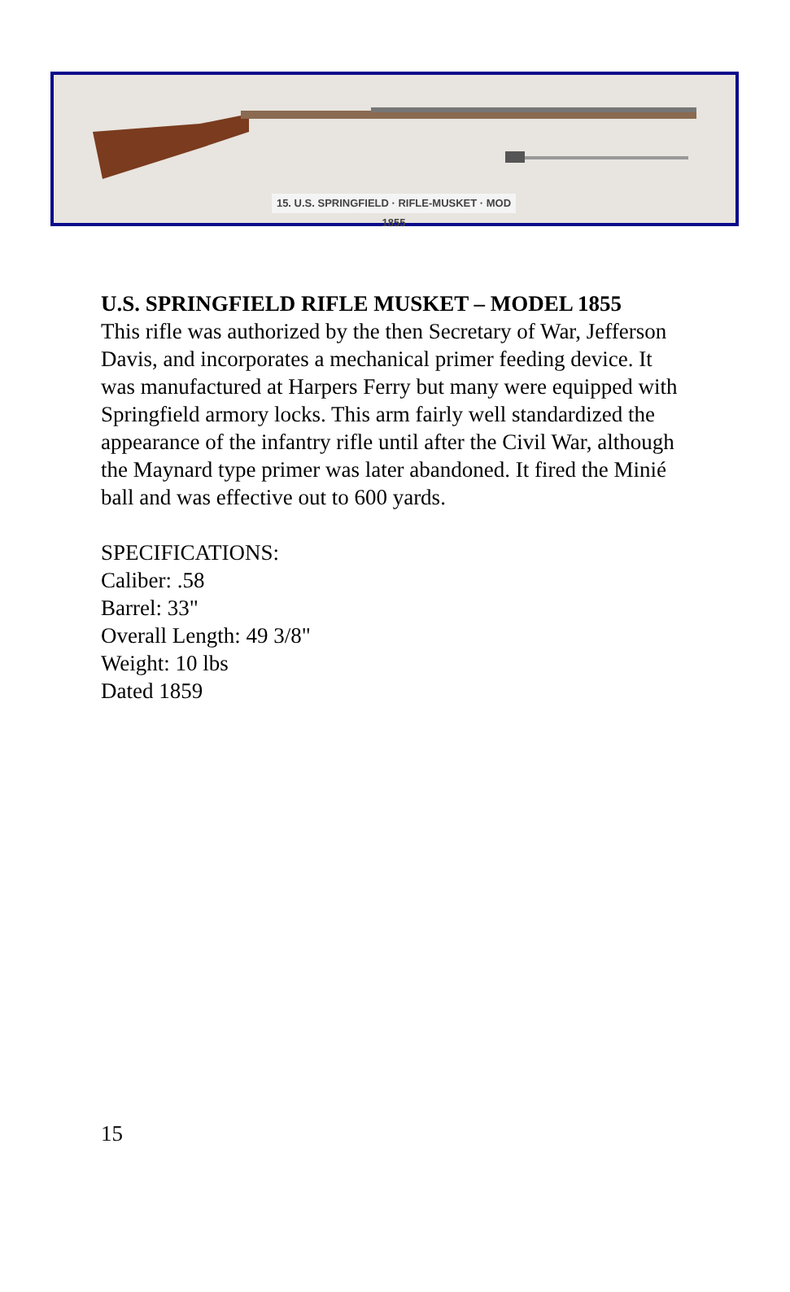15. U.S. SPRINGFIELD · RIFLE-MUSKET · MOD 1855
U.S. SPRINGFIELD RIFLE MUSKET – MODEL 1855
This rifle was authorized by the then Secretary of War, Jefferson Davis, and incorporates a mechanical primer feeding device. It was manufactured at Harpers Ferry but many were equipped with Springfield armory locks. This arm fairly well standardized the appearance of the infantry rifle until after the Civil War, although the Maynard type primer was later abandoned. It fired the Minié ball and was effective out to 600 yards.
SPECIFICATIONS:
Caliber: .58
Barrel: 33"
Overall Length: 49 3/8"
Weight: 10 lbs
Dated 1859
15